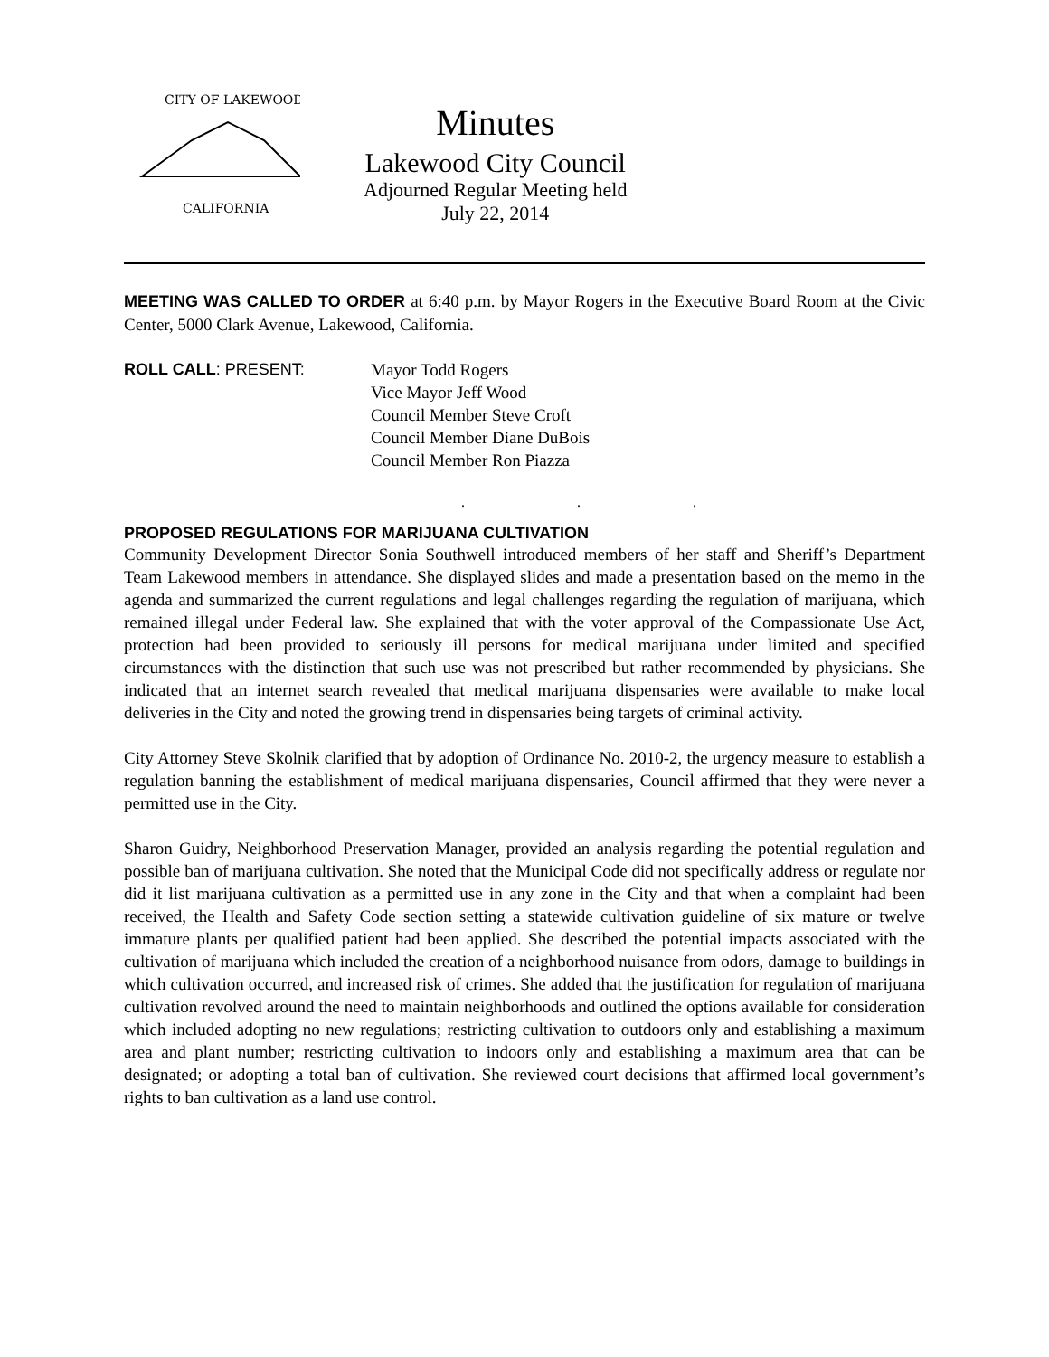CITY OF LAKEWOOD
CALIFORNIA
Minutes
Lakewood City Council
Adjourned Regular Meeting held
July 22, 2014
MEETING WAS CALLED TO ORDER at 6:40 p.m. by Mayor Rogers in the Executive Board Room at the Civic Center, 5000 Clark Avenue, Lakewood, California.
ROLL CALL: PRESENT: Mayor Todd Rogers
Vice Mayor Jeff Wood
Council Member Steve Croft
Council Member Diane DuBois
Council Member Ron Piazza
. . .
PROPOSED REGULATIONS FOR MARIJUANA CULTIVATION
Community Development Director Sonia Southwell introduced members of her staff and Sheriff’s Department Team Lakewood members in attendance. She displayed slides and made a presentation based on the memo in the agenda and summarized the current regulations and legal challenges regarding the regulation of marijuana, which remained illegal under Federal law. She explained that with the voter approval of the Compassionate Use Act, protection had been provided to seriously ill persons for medical marijuana under limited and specified circumstances with the distinction that such use was not prescribed but rather recommended by physicians. She indicated that an internet search revealed that medical marijuana dispensaries were available to make local deliveries in the City and noted the growing trend in dispensaries being targets of criminal activity.
City Attorney Steve Skolnik clarified that by adoption of Ordinance No. 2010-2, the urgency measure to establish a regulation banning the establishment of medical marijuana dispensaries, Council affirmed that they were never a permitted use in the City.
Sharon Guidry, Neighborhood Preservation Manager, provided an analysis regarding the potential regulation and possible ban of marijuana cultivation. She noted that the Municipal Code did not specifically address or regulate nor did it list marijuana cultivation as a permitted use in any zone in the City and that when a complaint had been received, the Health and Safety Code section setting a statewide cultivation guideline of six mature or twelve immature plants per qualified patient had been applied. She described the potential impacts associated with the cultivation of marijuana which included the creation of a neighborhood nuisance from odors, damage to buildings in which cultivation occurred, and increased risk of crimes. She added that the justification for regulation of marijuana cultivation revolved around the need to maintain neighborhoods and outlined the options available for consideration which included adopting no new regulations; restricting cultivation to outdoors only and establishing a maximum area and plant number; restricting cultivation to indoors only and establishing a maximum area that can be designated; or adopting a total ban of cultivation. She reviewed court decisions that affirmed local government’s rights to ban cultivation as a land use control.